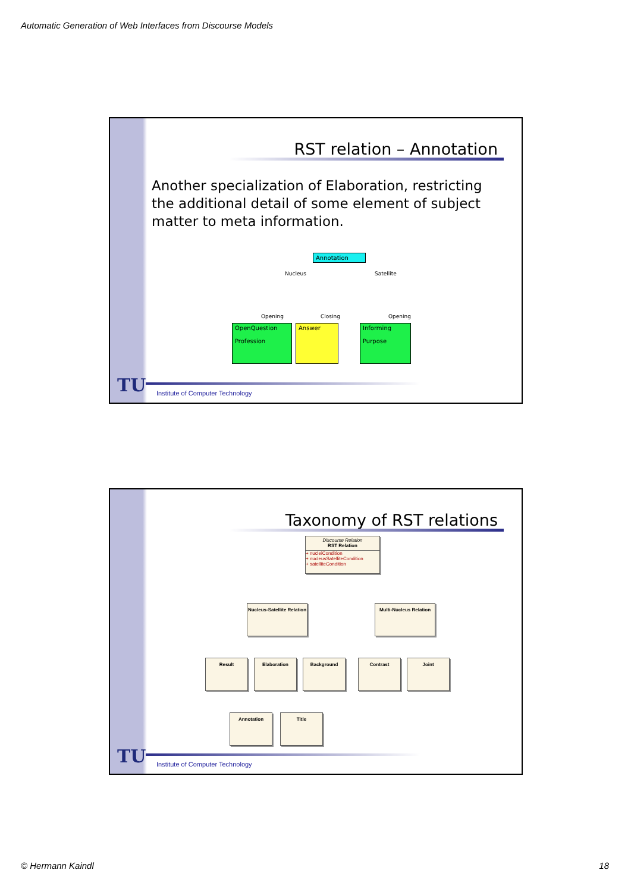Automatic Generation of Web Interfaces from Discourse Models
RST relation – Annotation
Another specialization of Elaboration, restricting the additional detail of some element of subject matter to meta information.
Annotation
Nucleus Satellite
Opening Closing Opening
OpenQuestion
Profession
Answer
Informing
Purpose
TU
Institute of Computer Technology
Taxonomy of RST relations
Discourse Relation
RST Relation
+ nucleiCondition
+ nucleusSatelliteCondition
+ satelliteCondition
Nucleus-Satellite Relation
Multi-Nucleus Relation
Result Elaboration Background Contrast Joint
Annotation Title
TU
Institute of Computer Technology
© Hermann Kaindl 18